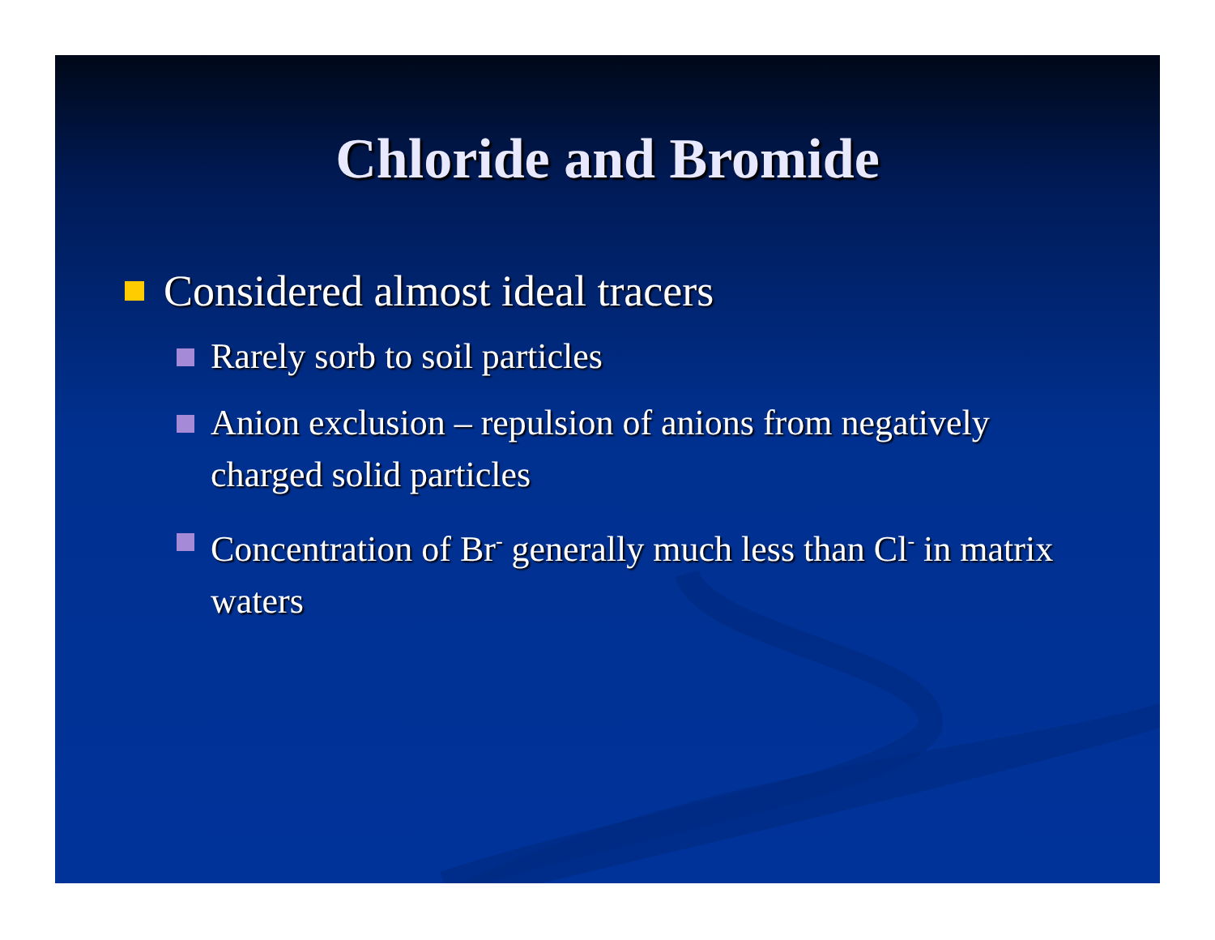Chloride and Bromide
Considered almost ideal tracers
Rarely sorb to soil particles
Anion exclusion – repulsion of anions from negatively charged solid particles
Concentration of Br<sup>-</sup> generally much less than Cl<sup>-</sup> in matrix waters